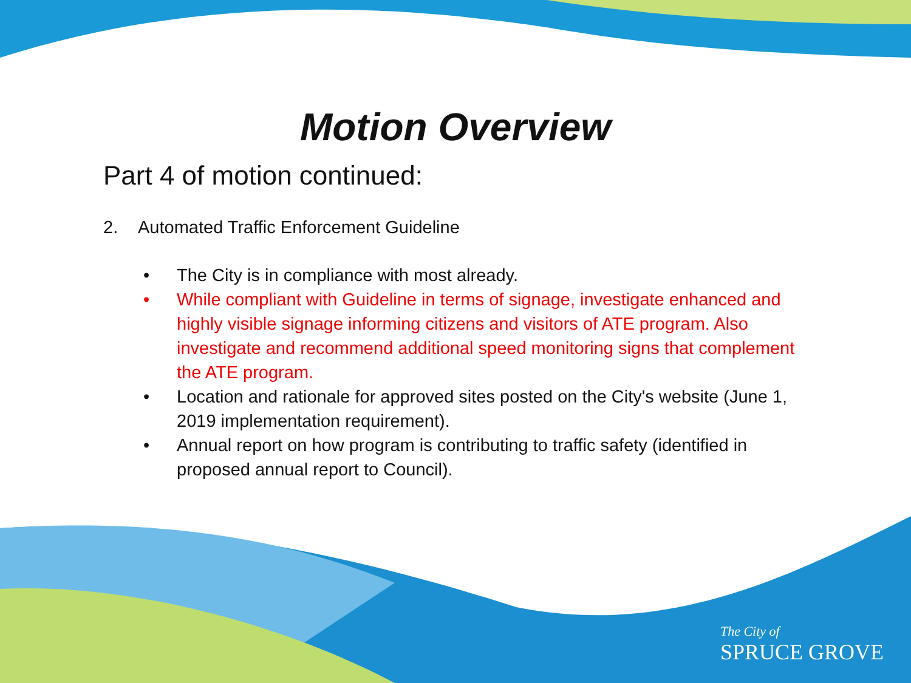Motion Overview
Part 4 of motion continued:
2. Automated Traffic Enforcement Guideline
• The City is in compliance with most already.
• While compliant with Guideline in terms of signage, investigate enhanced and highly visible signage informing citizens and visitors of ATE program. Also investigate and recommend additional speed monitoring signs that complement the ATE program.
• Location and rationale for approved sites posted on the City's website (June 1, 2019 implementation requirement).
• Annual report on how program is contributing to traffic safety (identified in proposed annual report to Council).
The City of
SPRUCE GROVE